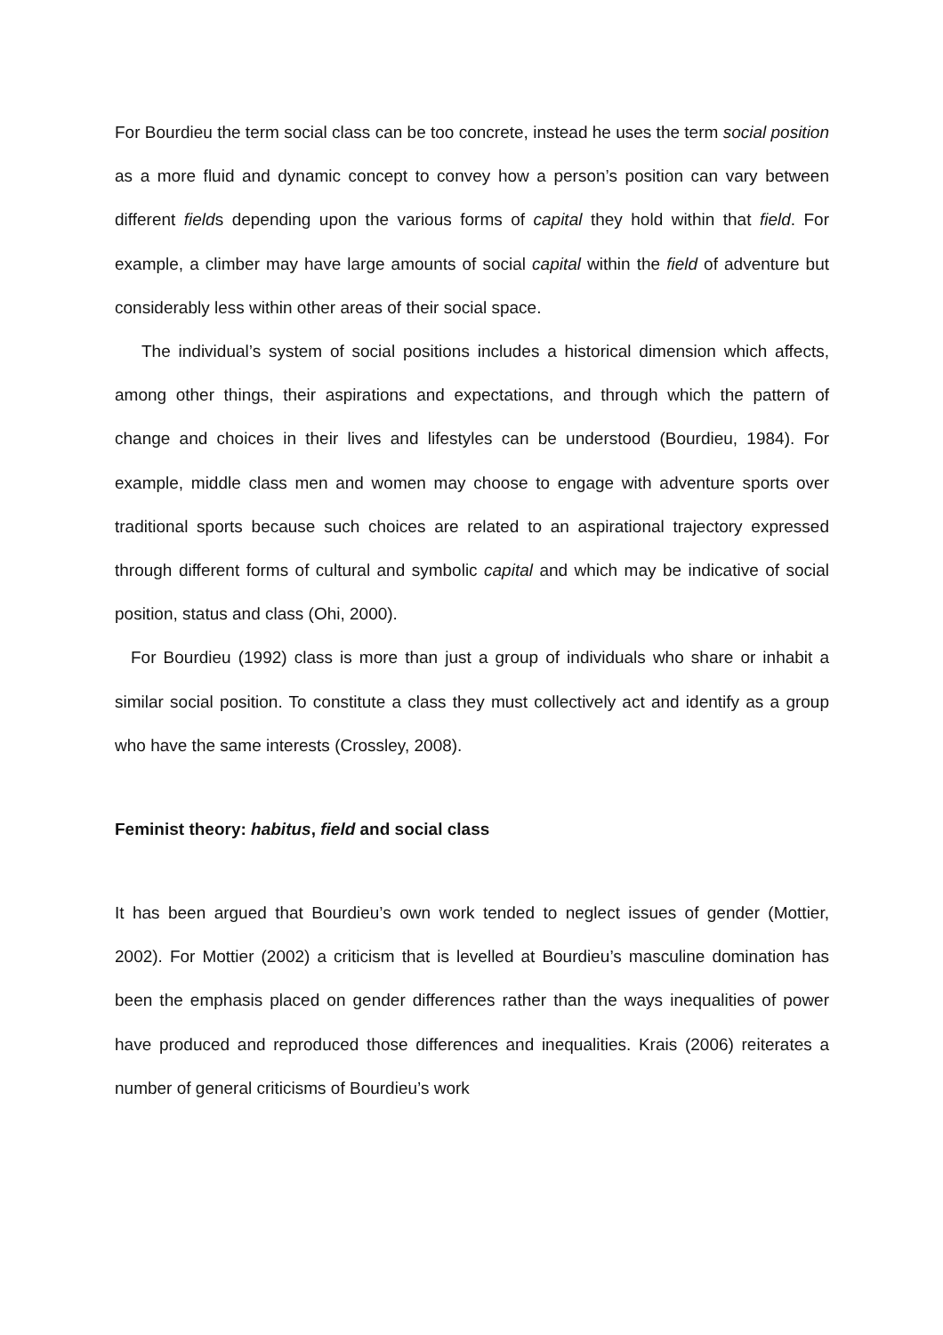For Bourdieu the term social class can be too concrete, instead he uses the term social position as a more fluid and dynamic concept to convey how a person’s position can vary between different fields depending upon the various forms of capital they hold within that field. For example, a climber may have large amounts of social capital within the field of adventure but considerably less within other areas of their social space.
The individual’s system of social positions includes a historical dimension which affects, among other things, their aspirations and expectations, and through which the pattern of change and choices in their lives and lifestyles can be understood (Bourdieu, 1984). For example, middle class men and women may choose to engage with adventure sports over traditional sports because such choices are related to an aspirational trajectory expressed through different forms of cultural and symbolic capital and which may be indicative of social position, status and class (Ohi, 2000).
For Bourdieu (1992) class is more than just a group of individuals who share or inhabit a similar social position. To constitute a class they must collectively act and identify as a group who have the same interests (Crossley, 2008).
Feminist theory: habitus, field and social class
It has been argued that Bourdieu’s own work tended to neglect issues of gender (Mottier, 2002). For Mottier (2002) a criticism that is levelled at Bourdieu’s masculine domination has been the emphasis placed on gender differences rather than the ways inequalities of power have produced and reproduced those differences and inequalities. Krais (2006) reiterates a number of general criticisms of Bourdieu’s work